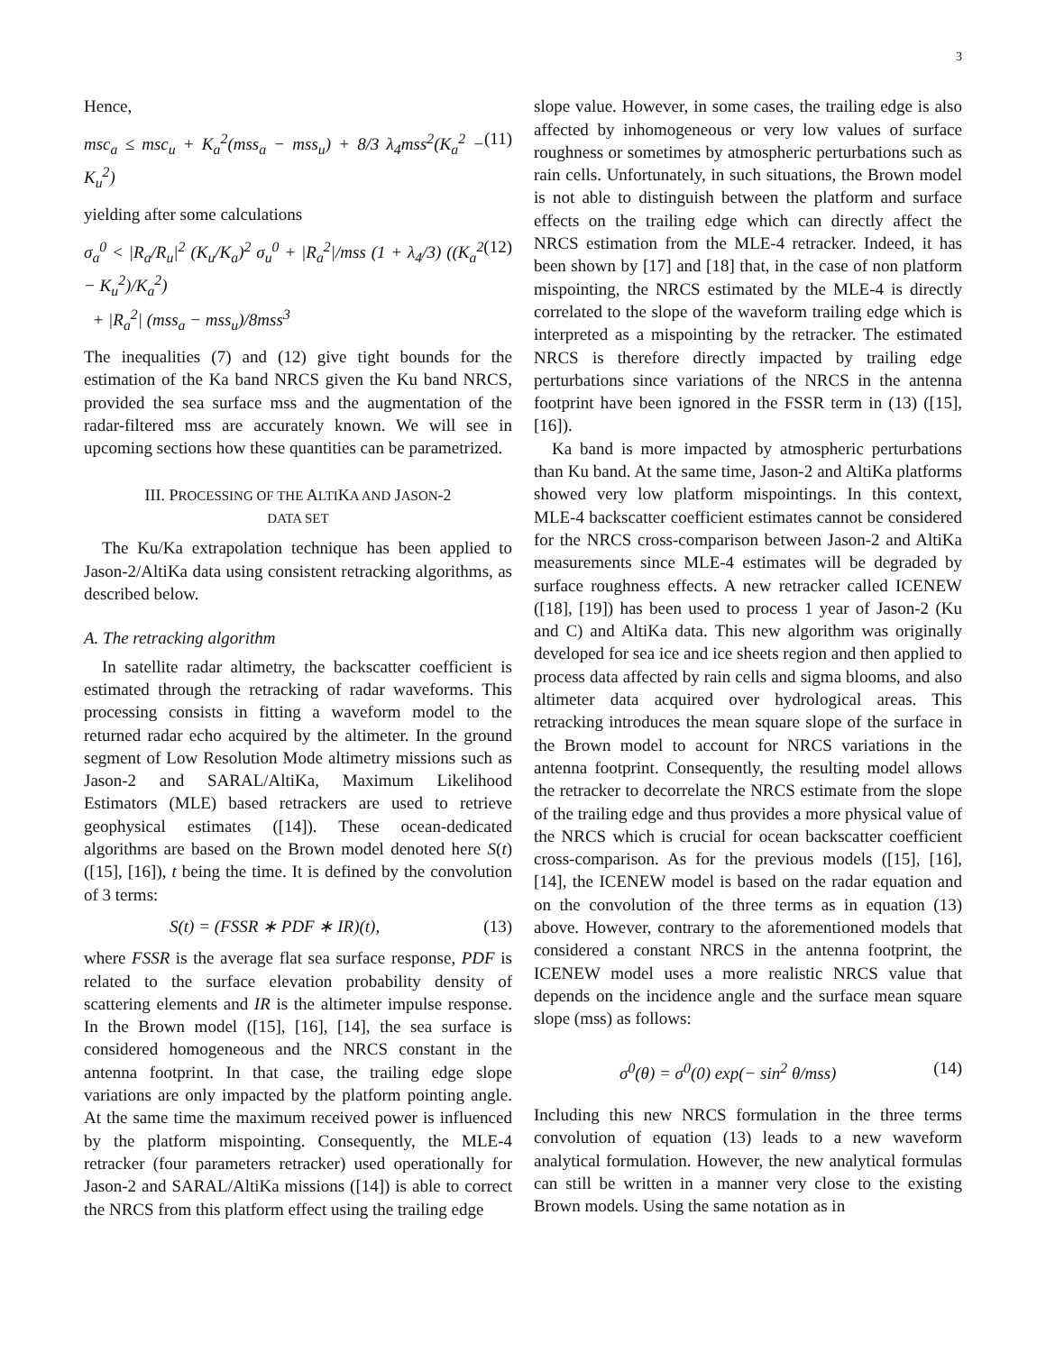3
Hence,
msc<sub>a</sub> ≤ msc<sub>u</sub> + K<sub>a</sub><sup>2</sup>(mss<sub>a</sub> − mss<sub>u</sub>) + 8/3 λ<sub>4</sub>mss<sup>2</sup>(K<sub>a</sub><sup>2</sup> − K<sub>u</sub><sup>2</sup>) (11)
yielding after some calculations
σ<sub>a</sub><sup>0</sup> < |R<sub>a</sub>/R<sub>u</sub>|<sup>2</sup> (K<sub>u</sub>/K<sub>a</sub>)<sup>2</sup> σ<sub>u</sub><sup>0</sup> + |R<sub>a</sub><sup>2</sup>|/mss (1 + λ<sub>4</sub>/3) ((K<sub>a</sub><sup>2</sup> − K<sub>u</sub><sup>2</sup>)/K<sub>a</sub><sup>2</sup>)
+ |R<sub>a</sub><sup>2</sup>| (mss<sub>a</sub> − mss<sub>u</sub>)/8mss<sup>3</sup> (12)
The inequalities (7) and (12) give tight bounds for the estimation of the Ka band NRCS given the Ku band NRCS, provided the sea surface mss and the augmentation of the radar-filtered mss are accurately known. We will see in upcoming sections how these quantities can be parametrized.
III. PROCESSING OF THE ALTIKA AND JASON-2
DATA SET
The Ku/Ka extrapolation technique has been applied to Jason-2/AltiKa data using consistent retracking algorithms, as described below.
A. The retracking algorithm
In satellite radar altimetry, the backscatter coefficient is estimated through the retracking of radar waveforms. This processing consists in fitting a waveform model to the returned radar echo acquired by the altimeter. In the ground segment of Low Resolution Mode altimetry missions such as Jason-2 and SARAL/AltiKa, Maximum Likelihood Estimators (MLE) based retrackers are used to retrieve geophysical estimates ([14]). These ocean-dedicated algorithms are based on the Brown model denoted here S(t) ([15], [16]), t being the time. It is defined by the convolution of 3 terms:
S(t) = (FSSR ∗ PDF ∗ IR)(t), (13)
where FSSR is the average flat sea surface response, PDF is related to the surface elevation probability density of scattering elements and IR is the altimeter impulse response. In the Brown model ([15], [16], [14], the sea surface is considered homogeneous and the NRCS constant in the antenna footprint. In that case, the trailing edge slope variations are only impacted by the platform pointing angle. At the same time the maximum received power is influenced by the platform mispointing. Consequently, the MLE-4 retracker (four parameters retracker) used operationally for Jason-2 and SARAL/AltiKa missions ([14]) is able to correct the NRCS from this platform effect using the trailing edge
slope value. However, in some cases, the trailing edge is also affected by inhomogeneous or very low values of surface roughness or sometimes by atmospheric perturbations such as rain cells. Unfortunately, in such situations, the Brown model is not able to distinguish between the platform and surface effects on the trailing edge which can directly affect the NRCS estimation from the MLE-4 retracker. Indeed, it has been shown by [17] and [18] that, in the case of non platform mispointing, the NRCS estimated by the MLE-4 is directly correlated to the slope of the waveform trailing edge which is interpreted as a mispointing by the retracker. The estimated NRCS is therefore directly impacted by trailing edge perturbations since variations of the NRCS in the antenna footprint have been ignored in the FSSR term in (13) ([15], [16]).
Ka band is more impacted by atmospheric perturbations than Ku band. At the same time, Jason-2 and AltiKa platforms showed very low platform mispointings. In this context, MLE-4 backscatter coefficient estimates cannot be considered for the NRCS cross-comparison between Jason-2 and AltiKa measurements since MLE-4 estimates will be degraded by surface roughness effects. A new retracker called ICENEW ([18], [19]) has been used to process 1 year of Jason-2 (Ku and C) and AltiKa data. This new algorithm was originally developed for sea ice and ice sheets region and then applied to process data affected by rain cells and sigma blooms, and also altimeter data acquired over hydrological areas. This retracking introduces the mean square slope of the surface in the Brown model to account for NRCS variations in the antenna footprint. Consequently, the resulting model allows the retracker to decorrelate the NRCS estimate from the slope of the trailing edge and thus provides a more physical value of the NRCS which is crucial for ocean backscatter coefficient cross-comparison. As for the previous models ([15], [16], [14], the ICENEW model is based on the radar equation and on the convolution of the three terms as in equation (13) above. However, contrary to the aforementioned models that considered a constant NRCS in the antenna footprint, the ICENEW model uses a more realistic NRCS value that depends on the incidence angle and the surface mean square slope (mss) as follows:
σ<sup>0</sup>(θ) = σ<sup>0</sup>(0) exp(− sin<sup>2</sup> θ/mss) (14)
Including this new NRCS formulation in the three terms convolution of equation (13) leads to a new waveform analytical formulation. However, the new analytical formulas can still be written in a manner very close to the existing Brown models. Using the same notation as in